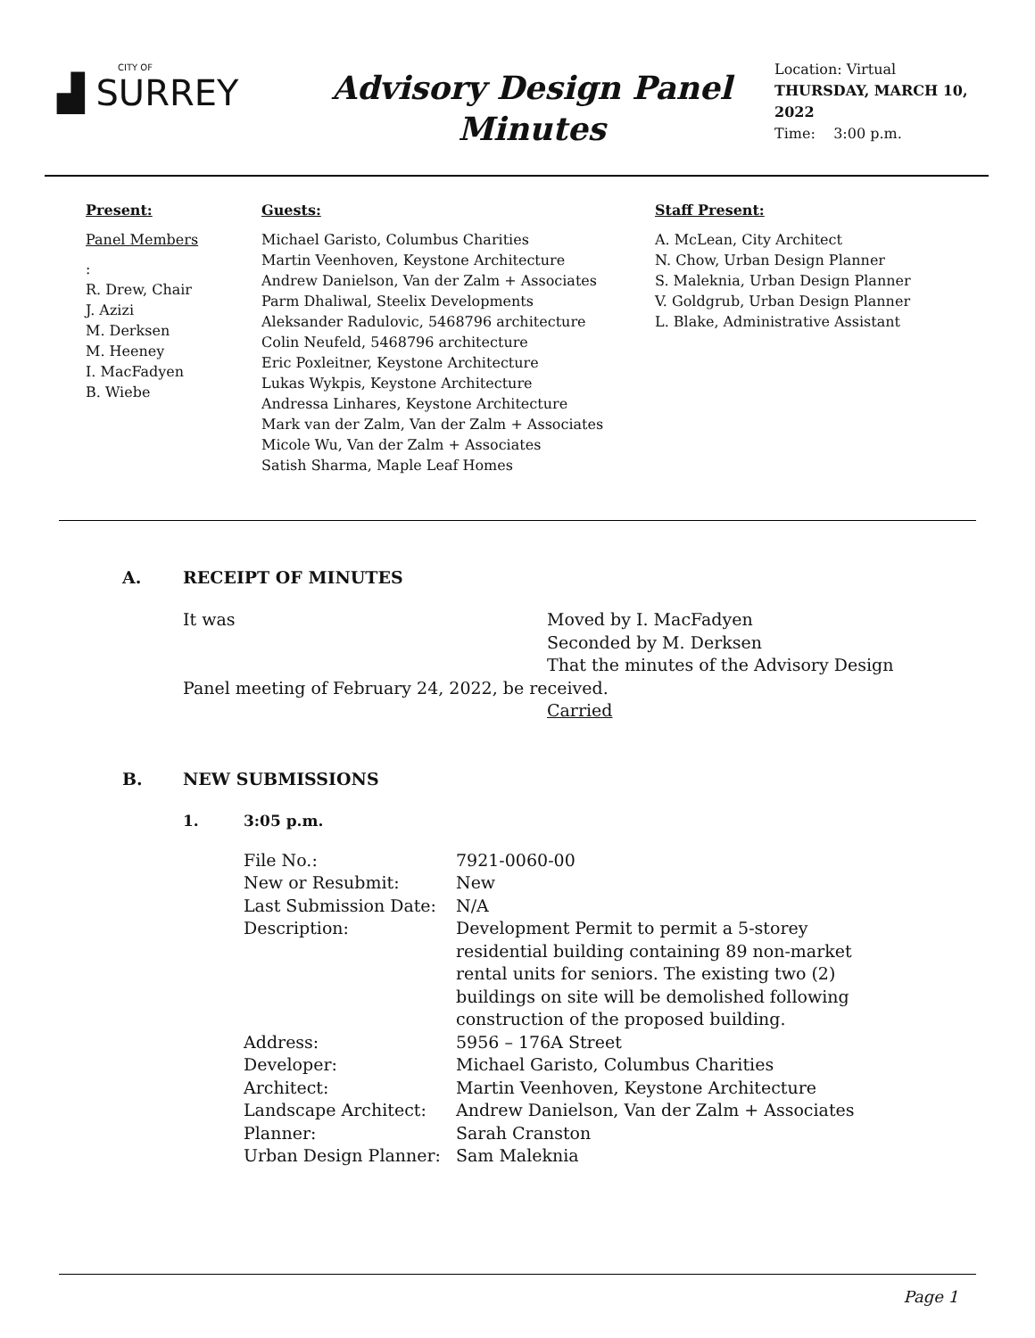CITY OF
▟ SURREY
Advisory Design Panel
Minutes
Location: Virtual
THURSDAY, MARCH 10, 2022
Time: 3:00 p.m.
Present:
Panel Members:
R. Drew, Chair
J. Azizi
M. Derksen
M. Heeney
I. MacFadyen
B. Wiebe
Guests:
Michael Garisto, Columbus Charities
Martin Veenhoven, Keystone Architecture
Andrew Danielson, Van der Zalm + Associates
Parm Dhaliwal, Steelix Developments
Aleksander Radulovic, 5468796 architecture
Colin Neufeld, 5468796 architecture
Eric Poxleitner, Keystone Architecture
Lukas Wykpis, Keystone Architecture
Andressa Linhares, Keystone Architecture
Mark van der Zalm, Van der Zalm + Associates
Micole Wu, Van der Zalm + Associates
Satish Sharma, Maple Leaf Homes
Staff Present:
A. McLean, City Architect
N. Chow, Urban Design Planner
S. Maleknia, Urban Design Planner
V. Goldgrub, Urban Design Planner
L. Blake, Administrative Assistant
A. RECEIPT OF MINUTES
It was Moved by I. MacFadyen
Seconded by M. Derksen
That the minutes of the Advisory Design
Panel meeting of February 24, 2022, be received.
Carried
B. NEW SUBMISSIONS
1. 3:05 p.m.
| File No.: | 7921-0060-00 |
| New or Resubmit: | New |
| Last Submission Date: | N/A |
| Description: | Development Permit to permit a 5-storey residential building containing 89 non-market rental units for seniors. The existing two (2) buildings on site will be demolished following construction of the proposed building. |
| Address: | 5956 – 176A Street |
| Developer: | Michael Garisto, Columbus Charities |
| Architect: | Martin Veenhoven, Keystone Architecture |
| Landscape Architect: | Andrew Danielson, Van der Zalm + Associates |
| Planner: | Sarah Cranston |
| Urban Design Planner: | Sam Maleknia |
Page 1